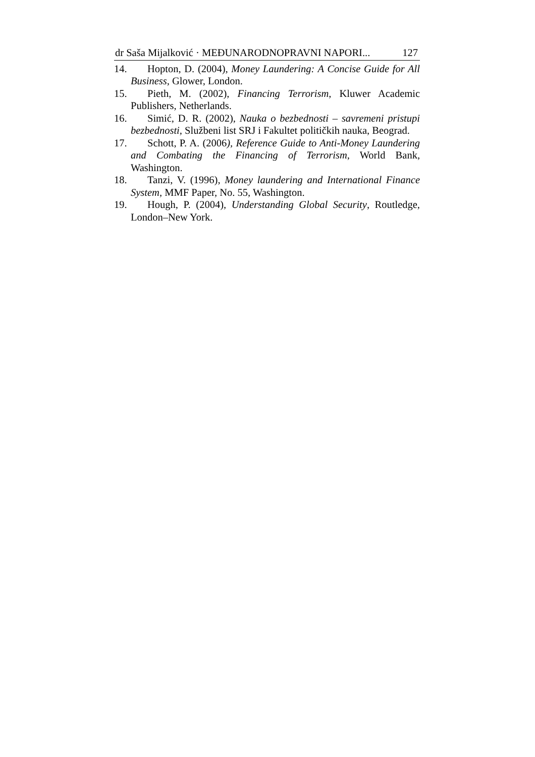dr Saša Mijalković · MEĐUNARODNOPRAVNI NAPORI... 127
14. Hopton, D. (2004), Money Laundering: A Concise Guide for All Business, Glower, London.
15. Pieth, M. (2002), Financing Terrorism, Kluwer Academic Publishers, Netherlands.
16. Simić, D. R. (2002), Nauka o bezbednosti – savremeni pristupi bezbednosti, Službeni list SRJ i Fakultet političkih nauka, Beograd.
17. Schott, P. A. (2006), Reference Guide to Anti-Money Laundering and Combating the Financing of Terrorism, World Bank, Washington.
18. Tanzi, V. (1996), Money laundering and International Finance System, MMF Paper, No. 55, Washington.
19. Hough, P. (2004), Understanding Global Security, Routledge, London–New York.